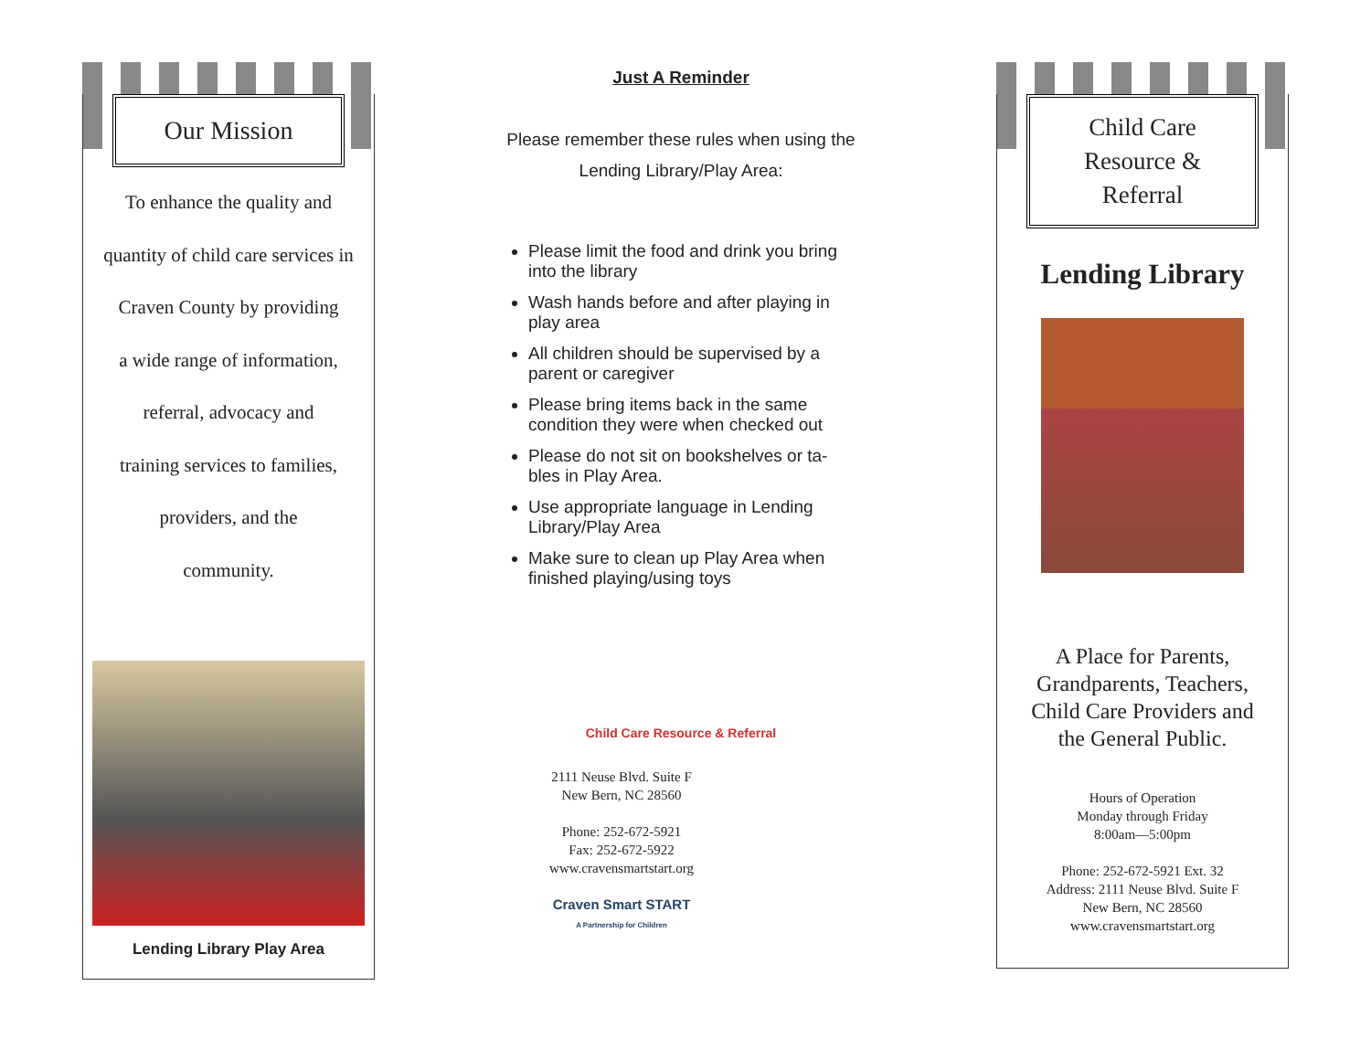Our Mission
To enhance the quality and
quantity of child care services in
Craven County by providing
a wide range of information,
referral, advocacy and
training services to families,
providers, and the
community.
Lending Library Play Area
Just A Reminder
Please remember these rules when using the
Lending Library/Play Area:
Please limit the food and drink you bring into the library
Wash hands before and after playing in play area
All children should be supervised by a parent or caregiver
Please bring items back in the same condition they were when checked out
Please do not sit on bookshelves or ta-bles in Play Area.
Use appropriate language in Lending Library/Play Area
Make sure to clean up Play Area when finished playing/using toys
Child Care Resource & Referral
2111 Neuse Blvd. Suite F
New Bern, NC 28560
Phone: 252-672-5921
Fax: 252-672-5922
www.cravensmartstart.org
Craven Smart START
A Partnership for Children
Child Care
Resource &
Referral
Lending Library
A Place for Parents,
Grandparents, Teachers,
Child Care Providers and
the General Public.
Hours of Operation
Monday through Friday
8:00am—5:00pm
Phone: 252-672-5921 Ext. 32
Address: 2111 Neuse Blvd. Suite F
New Bern, NC 28560
www.cravensmartstart.org